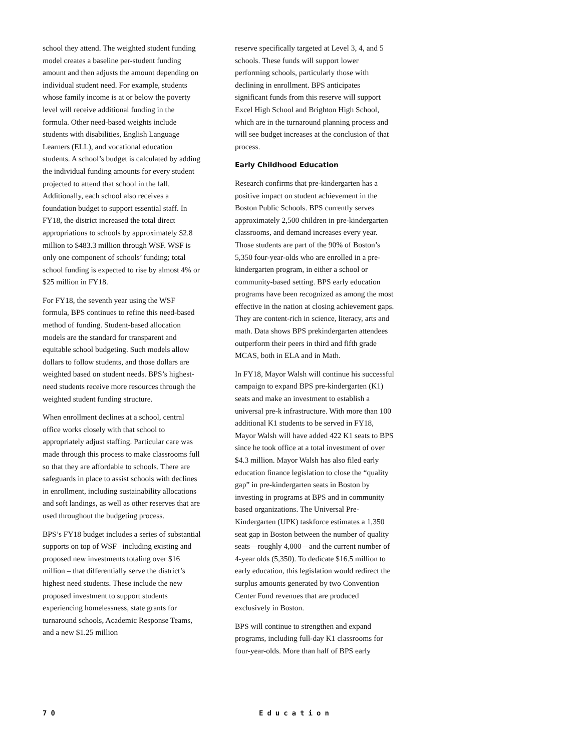school they attend. The weighted student funding model creates a baseline per-student funding amount and then adjusts the amount depending on individual student need. For example, students whose family income is at or below the poverty level will receive additional funding in the formula. Other need-based weights include students with disabilities, English Language Learners (ELL), and vocational education students. A school’s budget is calculated by adding the individual funding amounts for every student projected to attend that school in the fall. Additionally, each school also receives a foundation budget to support essential staff. In FY18, the district increased the total direct appropriations to schools by approximately $2.8 million to $483.3 million through WSF. WSF is only one component of schools’ funding; total school funding is expected to rise by almost 4% or $25 million in FY18.
For FY18, the seventh year using the WSF formula, BPS continues to refine this need-based method of funding. Student-based allocation models are the standard for transparent and equitable school budgeting. Such models allow dollars to follow students, and those dollars are weighted based on student needs. BPS’s highest-need students receive more resources through the weighted student funding structure.
When enrollment declines at a school, central office works closely with that school to appropriately adjust staffing. Particular care was made through this process to make classrooms full so that they are affordable to schools. There are safeguards in place to assist schools with declines in enrollment, including sustainability allocations and soft landings, as well as other reserves that are used throughout the budgeting process.
BPS’s FY18 budget includes a series of substantial supports on top of WSF –including existing and proposed new investments totaling over $16 million – that differentially serve the district’s highest need students. These include the new proposed investment to support students experiencing homelessness, state grants for turnaround schools, Academic Response Teams, and a new $1.25 million
reserve specifically targeted at Level 3, 4, and 5 schools. These funds will support lower performing schools, particularly those with declining in enrollment. BPS anticipates significant funds from this reserve will support Excel High School and Brighton High School, which are in the turnaround planning process and will see budget increases at the conclusion of that process.
Early Childhood Education
Research confirms that pre-kindergarten has a positive impact on student achievement in the Boston Public Schools. BPS currently serves approximately 2,500 children in pre-kindergarten classrooms, and demand increases every year. Those students are part of the 90% of Boston’s 5,350 four-year-olds who are enrolled in a pre-kindergarten program, in either a school or community-based setting. BPS early education programs have been recognized as among the most effective in the nation at closing achievement gaps. They are content-rich in science, literacy, arts and math. Data shows BPS prekindergarten attendees outperform their peers in third and fifth grade MCAS, both in ELA and in Math.
In FY18, Mayor Walsh will continue his successful campaign to expand BPS pre-kindergarten (K1) seats and make an investment to establish a universal pre-k infrastructure. With more than 100 additional K1 students to be served in FY18, Mayor Walsh will have added 422 K1 seats to BPS since he took office at a total investment of over $4.3 million. Mayor Walsh has also filed early education finance legislation to close the “quality gap” in pre-kindergarten seats in Boston by investing in programs at BPS and in community based organizations. The Universal Pre-Kindergarten (UPK) taskforce estimates a 1,350 seat gap in Boston between the number of quality seats—roughly 4,000—and the current number of 4-year olds (5,350). To dedicate $16.5 million to early education, this legislation would redirect the surplus amounts generated by two Convention Center Fund revenues that are produced exclusively in Boston.
BPS will continue to strengthen and expand programs, including full-day K1 classrooms for four-year-olds. More than half of BPS early
70 Education